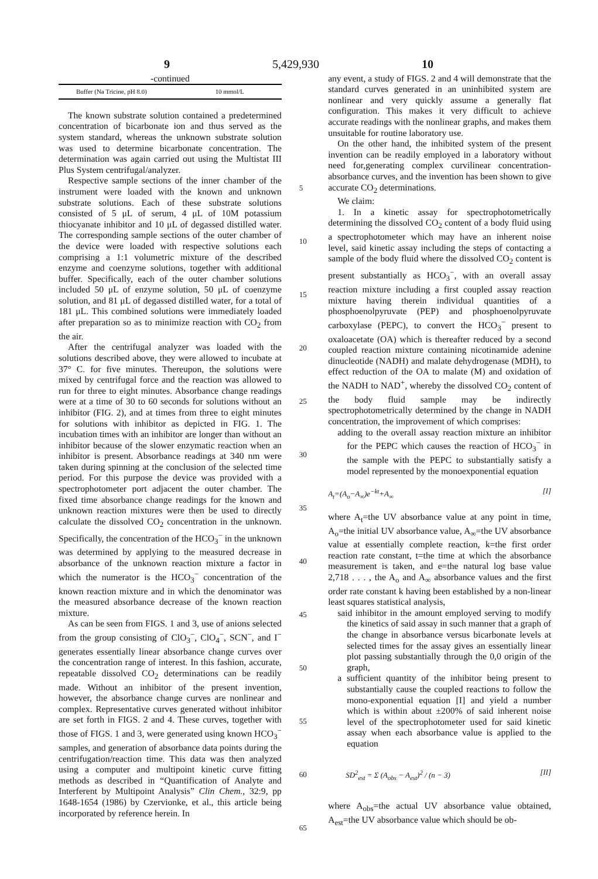9 5,429,930 10
-continued
| Buffer (Na Tricine, pH 8.0) | 10 mmol/L |
The known substrate solution contained a predetermined concentration of bicarbonate ion and thus served as the system standard, whereas the unknown substrate solution was used to determine bicarbonate concentration. The determination was again carried out using the Multistat III Plus System centrifugal/analyzer.
Respective sample sections of the inner chamber of the instrument were loaded with the known and unknown substrate solutions. Each of these substrate solutions consisted of 5 μL of serum, 4 μL of 10M potassium thiocyanate inhibitor and 10 μL of degassed distilled water. The corresponding sample sections of the outer chamber of the device were loaded with respective solutions each comprising a 1:1 volumetric mixture of the described enzyme and coenzyme solutions, together with additional buffer. Specifically, each of the outer chamber solutions included 50 μL of enzyme solution, 50 μL of coenzyme solution, and 81 μL of degassed distilled water, for a total of 181 μL. This combined solutions were immediately loaded after preparation so as to minimize reaction with CO<sub>2</sub> from the air.
After the centrifugal analyzer was loaded with the solutions described above, they were allowed to incubate at 37° C. for five minutes. Thereupon, the solutions were mixed by centrifugal force and the reaction was allowed to run for three to eight minutes. Absorbance change readings were at a time of 30 to 60 seconds for solutions without an inhibitor (FIG. 2), and at times from three to eight minutes for solutions with inhibitor as depicted in FIG. 1. The incubation times with an inhibitor are longer than without an inhibitor because of the slower enzymatic reaction when an inhibitor is present. Absorbance readings at 340 nm were taken during spinning at the conclusion of the selected time period. For this purpose the device was provided with a spectrophotometer port adjacent the outer chamber. The fixed time absorbance change readings for the known and unknown reaction mixtures were then be used to directly calculate the dissolved CO<sub>2</sub> concentration in the unknown. Specifically, the concentration of the HCO<sub>3</sub><sup>−</sup> in the unknown was determined by applying to the measured decrease in absorbance of the unknown reaction mixture a factor in which the numerator is the HCO<sub>3</sub><sup>−</sup> concentration of the known reaction mixture and in which the denominator was the measured absorbance decrease of the known reaction mixture.
As can be seen from FIGS. 1 and 3, use of anions selected from the group consisting of ClO<sub>3</sub><sup>−</sup>, ClO<sub>4</sub><sup>−</sup>, SCN<sup>−</sup>, and I<sup>−</sup> generates essentially linear absorbance change curves over the concentration range of interest. In this fashion, accurate, repeatable dissolved CO<sub>2</sub> determinations can be readily made. Without an inhibitor of the present invention, however, the absorbance change curves are nonlinear and complex. Representative curves generated without inhibitor are set forth in FIGS. 2 and 4. These curves, together with those of FIGS. 1 and 3, were generated using known HCO<sub>3</sub><sup>−</sup> samples, and generation of absorbance data points during the centrifugation/reaction time. This data was then analyzed using a computer and multipoint kinetic curve fitting methods as described in “Quantification of Analyte and Interferent by Multipoint Analysis” Clin Chem., 32:9, pp 1648-1654 (1986) by Czervionke, et al., this article being incorporated by reference herein. In
5
10
15
20
25
30
35
40
45
50
55
60
65
any event, a study of FIGS. 2 and 4 will demonstrate that the standard curves generated in an uninhibited system are nonlinear and very quickly assume a generally flat configuration. This makes it very difficult to achieve accurate readings with the nonlinear graphs, and makes them unsuitable for routine laboratory use.
On the other hand, the inhibited system of the present invention can be readily employed in a laboratory without need for,generating complex curvilinear concentration-absorbance curves, and the invention has been shown to give accurate CO<sub>2</sub> determinations.
We claim:
1. In a kinetic assay for spectrophotometrically determining the dissolved CO<sub>2</sub> content of a body fluid using a spectrophotometer which may have an inherent noise level, said kinetic assay including the steps of contacting a sample of the body fluid where the dissolved CO<sub>2</sub> content is present substantially as HCO<sub>3</sub><sup>−</sup>, with an overall assay reaction mixture including a first coupled assay reaction mixture having therein individual quantities of a phosphoenolpyruvate (PEP) and phosphoenolpyruvate carboxylase (PEPC), to convert the HCO<sub>3</sub><sup>−</sup> present to oxaloacetate (OA) which is thereafter reduced by a second coupled reaction mixture containing nicotinamide adenine dinucleotide (NADH) and malate dehydrogenase (MDH), to effect reduction of the OA to malate (M) and oxidation of the NADH to NAD<sup>+</sup>, whereby the dissolved CO<sub>2</sub> content of the body fluid sample may be indirectly spectrophotometrically determined by the change in NADH concentration, the improvement of which comprises:
adding to the overall assay reaction mixture an inhibitor for the PEPC which causes the reaction of HCO<sub>3</sub><sup>−</sup> in the sample with the PEPC to substantially satisfy a model represented by the monoexponential equation
A<sub>t</sub>=(A<sub>o</sub>−A<sub>∞</sub>)e<sup>−kt</sup>+A<sub>∞</sub> [I]
where A<sub>t</sub>=the UV absorbance value at any point in time, A<sub>o</sub>=the initial UV absorbance value, A<sub>∞</sub>=the UV absorbance value at essentially complete reaction, k=the first order reaction rate constant, t=the time at which the absorbance measurement is taken, and e=the natural log base value 2,718 . . . , the A<sub>o</sub> and A<sub>∞</sub> absorbance values and the first order rate constant k having been established by a non-linear least squares statistical analysis,
said inhibitor in the amount employed serving to modify the kinetics of said assay in such manner that a graph of the change in absorbance versus bicarbonate levels at selected times for the assay gives an essentially linear plot passing substantially through the 0,0 origin of the graph,
a sufficient quantity of the inhibitor being present to substantially cause the coupled reactions to follow the mono-exponential equation [I] and yield a number which is within about ±200% of said inherent noise level of the spectrophotometer used for said kinetic assay when each absorbance value is applied to the equation
SD<sup>2</sup><sub>est</sub> = Σ (A<sub>obs</sub> − A<sub>est</sub>)<sup>2</sup> / (n − 3) [II]
where A<sub>obs</sub>=the actual UV absorbance value obtained, A<sub>est</sub>=the UV absorbance value which should be ob-